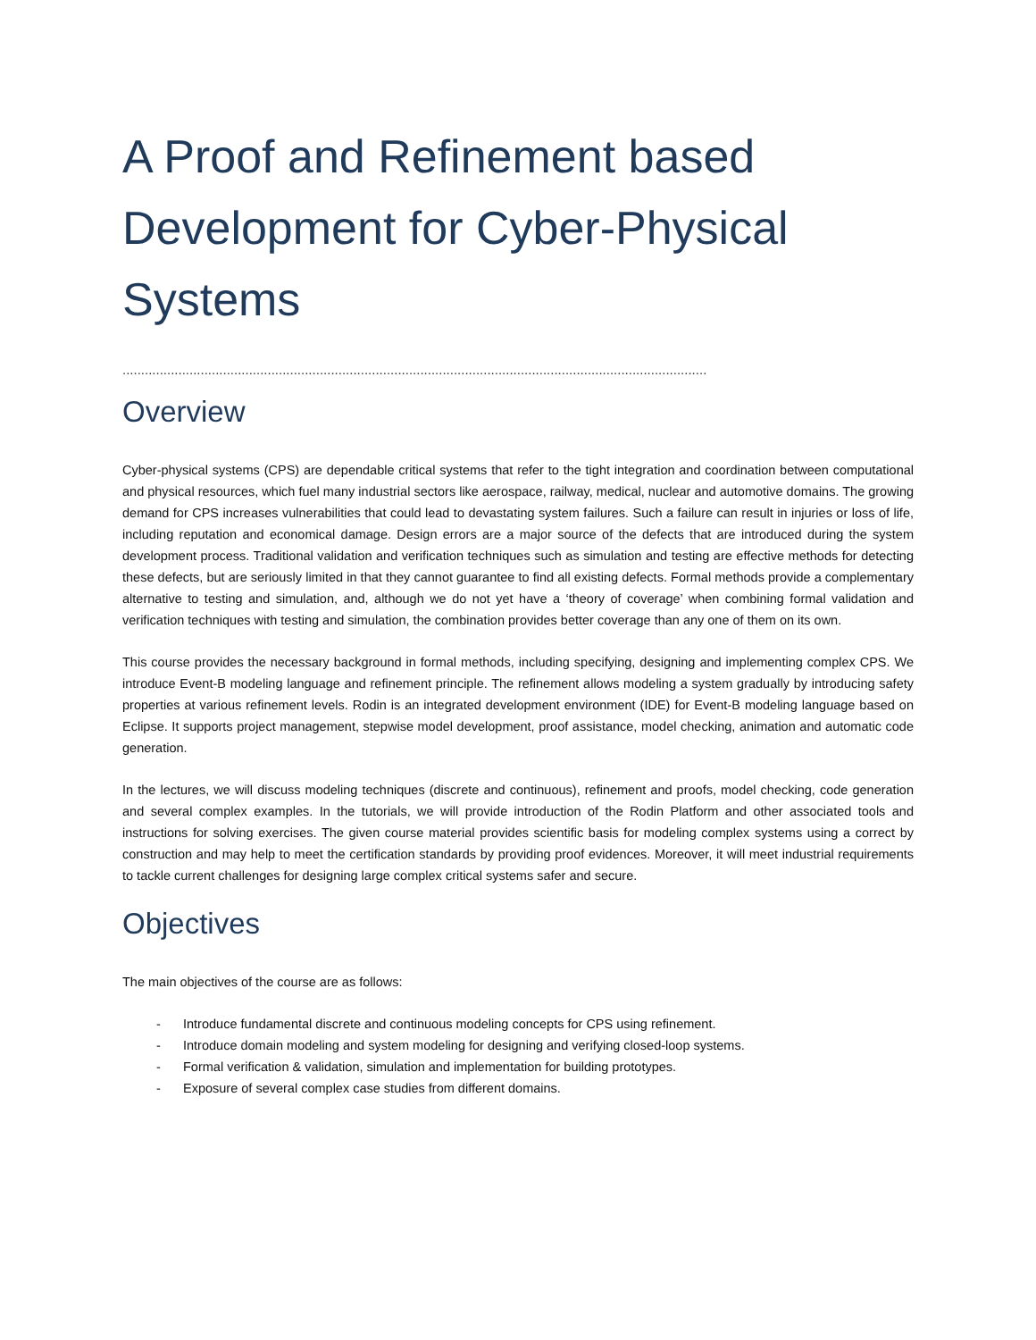A Proof and Refinement based Development for Cyber-Physical Systems
.............................................................................................................................................................
Overview
Cyber-physical systems (CPS) are dependable critical systems that refer to the tight integration and coordination between computational and physical resources, which fuel many industrial sectors like aerospace, railway, medical, nuclear and automotive domains. The growing demand for CPS increases vulnerabilities that could lead to devastating system failures. Such a failure can result in injuries or loss of life, including reputation and economical damage. Design errors are a major source of the defects that are introduced during the system development process. Traditional validation and verification techniques such as simulation and testing are effective methods for detecting these defects, but are seriously limited in that they cannot guarantee to find all existing defects. Formal methods provide a complementary alternative to testing and simulation, and, although we do not yet have a ‘theory of coverage’ when combining formal validation and verification techniques with testing and simulation, the combination provides better coverage than any one of them on its own.
This course provides the necessary background in formal methods, including specifying, designing and implementing complex CPS. We introduce Event-B modeling language and refinement principle. The refinement allows modeling a system gradually by introducing safety properties at various refinement levels. Rodin is an integrated development environment (IDE) for Event-B modeling language based on Eclipse. It supports project management, stepwise model development, proof assistance, model checking, animation and automatic code generation.
In the lectures, we will discuss modeling techniques (discrete and continuous), refinement and proofs, model checking, code generation and several complex examples. In the tutorials, we will provide introduction of the Rodin Platform and other associated tools and instructions for solving exercises. The given course material provides scientific basis for modeling complex systems using a correct by construction and may help to meet the certification standards by providing proof evidences. Moreover, it will meet industrial requirements to tackle current challenges for designing large complex critical systems safer and secure.
Objectives
The main objectives of the course are as follows:
- Introduce fundamental discrete and continuous modeling concepts for CPS using refinement.
- Introduce domain modeling and system modeling for designing and verifying closed-loop systems.
- Formal verification & validation, simulation and implementation for building prototypes.
- Exposure of several complex case studies from different domains.